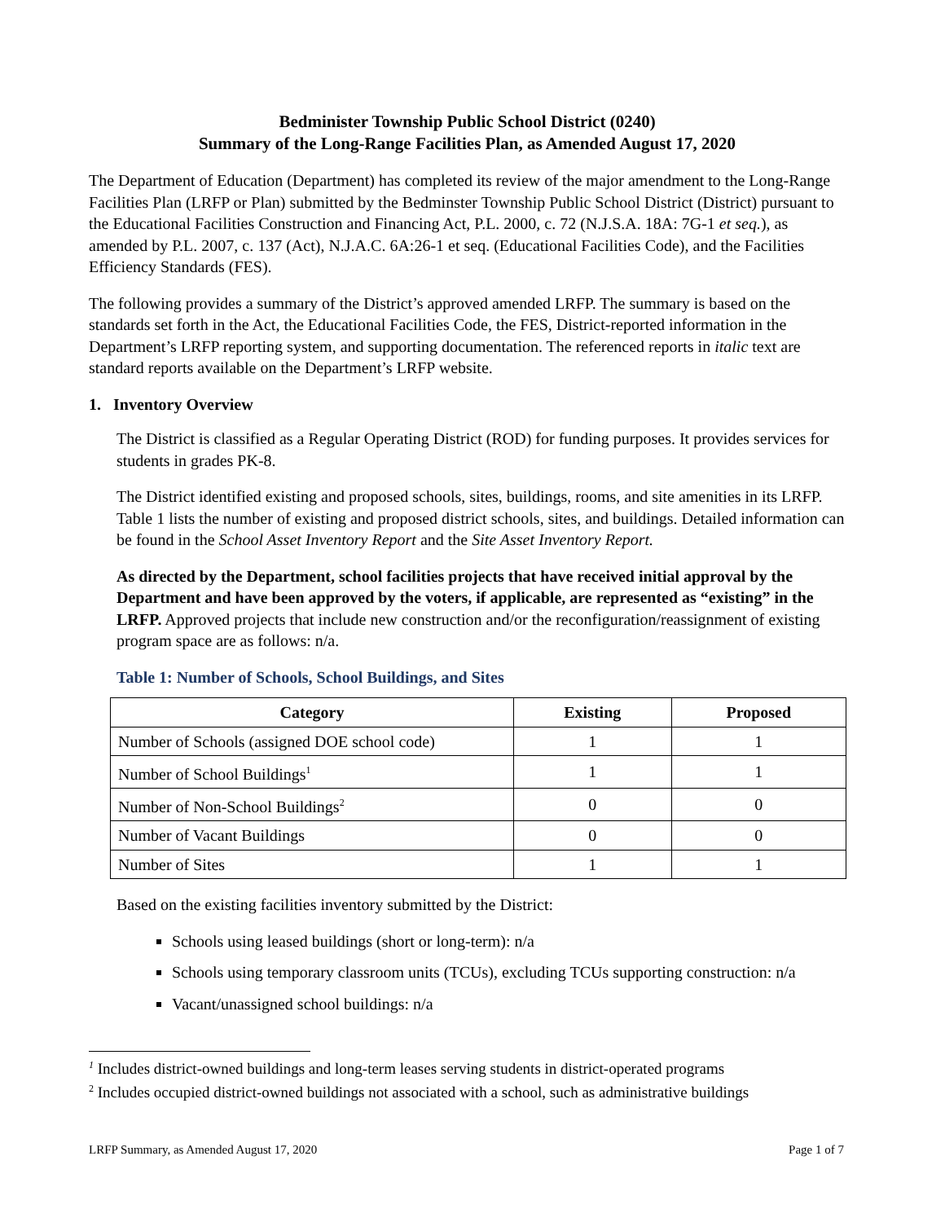Bedminister Township Public School District (0240)
Summary of the Long-Range Facilities Plan, as Amended August 17, 2020
The Department of Education (Department) has completed its review of the major amendment to the Long-Range Facilities Plan (LRFP or Plan) submitted by the Bedminster Township Public School District (District) pursuant to the Educational Facilities Construction and Financing Act, P.L. 2000, c. 72 (N.J.S.A. 18A: 7G-1 et seq.), as amended by P.L. 2007, c. 137 (Act), N.J.A.C. 6A:26-1 et seq. (Educational Facilities Code), and the Facilities Efficiency Standards (FES).
The following provides a summary of the District’s approved amended LRFP. The summary is based on the standards set forth in the Act, the Educational Facilities Code, the FES, District-reported information in the Department’s LRFP reporting system, and supporting documentation. The referenced reports in italic text are standard reports available on the Department’s LRFP website.
1. Inventory Overview
The District is classified as a Regular Operating District (ROD) for funding purposes. It provides services for students in grades PK-8.
The District identified existing and proposed schools, sites, buildings, rooms, and site amenities in its LRFP. Table 1 lists the number of existing and proposed district schools, sites, and buildings. Detailed information can be found in the School Asset Inventory Report and the Site Asset Inventory Report.
As directed by the Department, school facilities projects that have received initial approval by the Department and have been approved by the voters, if applicable, are represented as “existing” in the LRFP. Approved projects that include new construction and/or the reconfiguration/reassignment of existing program space are as follows: n/a.
Table 1: Number of Schools, School Buildings, and Sites
| Category | Existing | Proposed |
| --- | --- | --- |
| Number of Schools (assigned DOE school code) | 1 | 1 |
| Number of School Buildings<sup>1</sup> | 1 | 1 |
| Number of Non-School Buildings<sup>2</sup> | 0 | 0 |
| Number of Vacant Buildings | 0 | 0 |
| Number of Sites | 1 | 1 |
Based on the existing facilities inventory submitted by the District:
Schools using leased buildings (short or long-term): n/a
Schools using temporary classroom units (TCUs), excluding TCUs supporting construction: n/a
Vacant/unassigned school buildings: n/a
<sup>1</sup> Includes district-owned buildings and long-term leases serving students in district-operated programs
<sup>2</sup> Includes occupied district-owned buildings not associated with a school, such as administrative buildings
LRFP Summary, as Amended August 17, 2020 Page 1 of 7